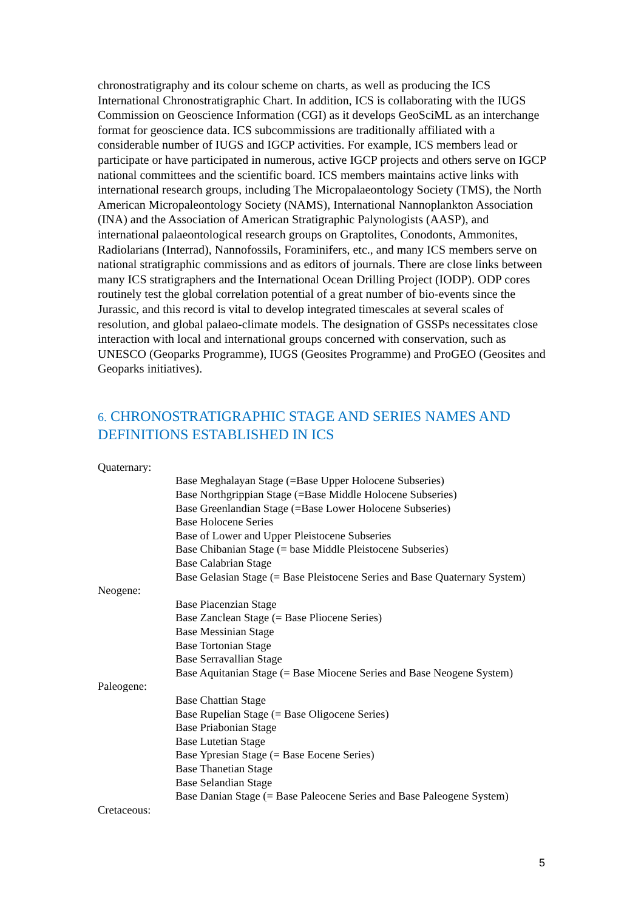chronostratigraphy and its colour scheme on charts, as well as producing the ICS International Chronostratigraphic Chart. In addition, ICS is collaborating with the IUGS Commission on Geoscience Information (CGI) as it develops GeoSciML as an interchange format for geoscience data. ICS subcommissions are traditionally affiliated with a considerable number of IUGS and IGCP activities. For example, ICS members lead or participate or have participated in numerous, active IGCP projects and others serve on IGCP national committees and the scientific board. ICS members maintains active links with international research groups, including The Micropalaeontology Society (TMS), the North American Micropaleontology Society (NAMS), International Nannoplankton Association (INA) and the Association of American Stratigraphic Palynologists (AASP), and international palaeontological research groups on Graptolites, Conodonts, Ammonites, Radiolarians (Interrad), Nannofossils, Foraminifers, etc., and many ICS members serve on national stratigraphic commissions and as editors of journals. There are close links between many ICS stratigraphers and the International Ocean Drilling Project (IODP). ODP cores routinely test the global correlation potential of a great number of bio-events since the Jurassic, and this record is vital to develop integrated timescales at several scales of resolution, and global palaeo-climate models. The designation of GSSPs necessitates close interaction with local and international groups concerned with conservation, such as UNESCO (Geoparks Programme), IUGS (Geosites Programme) and ProGEO (Geosites and Geoparks initiatives).
6. CHRONOSTRATIGRAPHIC STAGE AND SERIES NAMES AND DEFINITIONS ESTABLISHED IN ICS
Quaternary:
Base Meghalayan Stage (=Base Upper Holocene Subseries)
Base Northgrippian Stage (=Base Middle Holocene Subseries)
Base Greenlandian Stage (=Base Lower Holocene Subseries)
Base Holocene Series
Base of Lower and Upper Pleistocene Subseries
Base Chibanian Stage (= base Middle Pleistocene Subseries)
Base Calabrian Stage
Base Gelasian Stage (= Base Pleistocene Series and Base Quaternary System)
Neogene:
Base Piacenzian Stage
Base Zanclean Stage (= Base Pliocene Series)
Base Messinian Stage
Base Tortonian Stage
Base Serravallian Stage
Base Aquitanian Stage (= Base Miocene Series and Base Neogene System)
Paleogene:
Base Chattian Stage
Base Rupelian Stage (= Base Oligocene Series)
Base Priabonian Stage
Base Lutetian Stage
Base Ypresian Stage (= Base Eocene Series)
Base Thanetian Stage
Base Selandian Stage
Base Danian Stage (= Base Paleocene Series and Base Paleogene System)
Cretaceous:
5